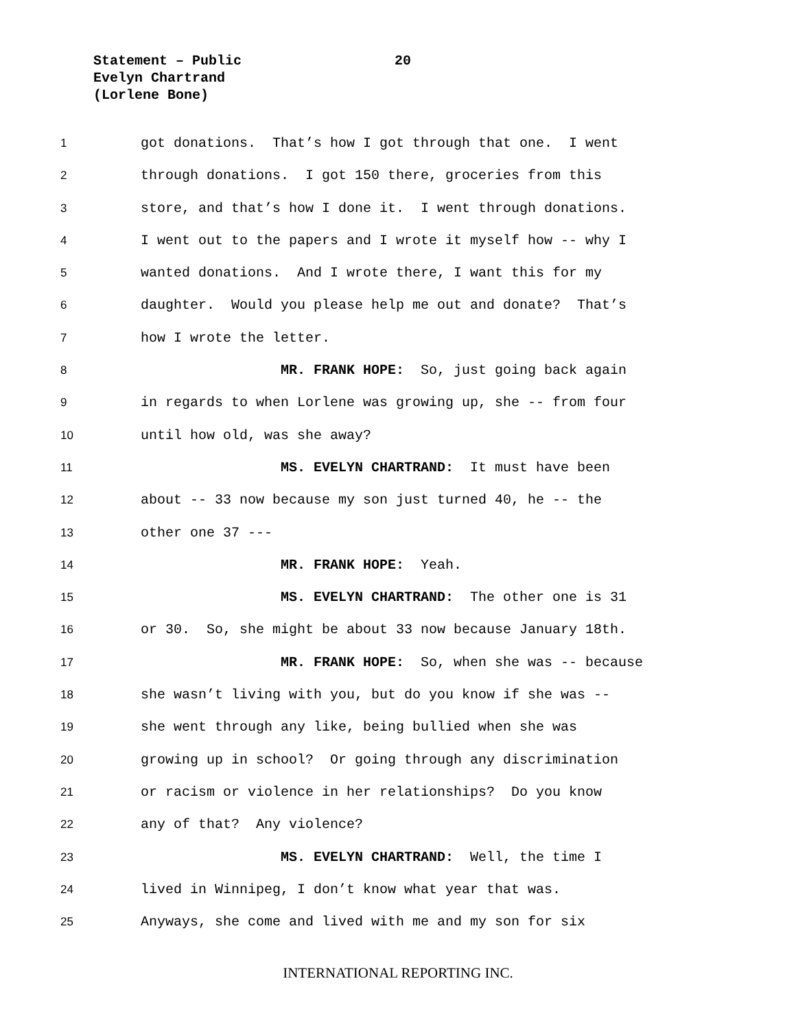Statement – Public
Evelyn Chartrand
(Lorlene Bone)
20
1 got donations. That’s how I got through that one. I went
2 through donations. I got 150 there, groceries from this
3 store, and that’s how I done it. I went through donations.
4 I went out to the papers and I wrote it myself how -- why I
5 wanted donations. And I wrote there, I want this for my
6 daughter. Would you please help me out and donate? That’s
7 how I wrote the letter.
8 MR. FRANK HOPE: So, just going back again
9 in regards to when Lorlene was growing up, she -- from four
10 until how old, was she away?
11 MS. EVELYN CHARTRAND: It must have been
12 about -- 33 now because my son just turned 40, he -- the
13 other one 37 ---
14 MR. FRANK HOPE: Yeah.
15 MS. EVELYN CHARTRAND: The other one is 31
16 or 30. So, she might be about 33 now because January 18th.
17 MR. FRANK HOPE: So, when she was -- because
18 she wasn’t living with you, but do you know if she was --
19 she went through any like, being bullied when she was
20 growing up in school? Or going through any discrimination
21 or racism or violence in her relationships? Do you know
22 any of that? Any violence?
23 MS. EVELYN CHARTRAND: Well, the time I
24 lived in Winnipeg, I don’t know what year that was.
25 Anyways, she come and lived with me and my son for six
INTERNATIONAL REPORTING INC.